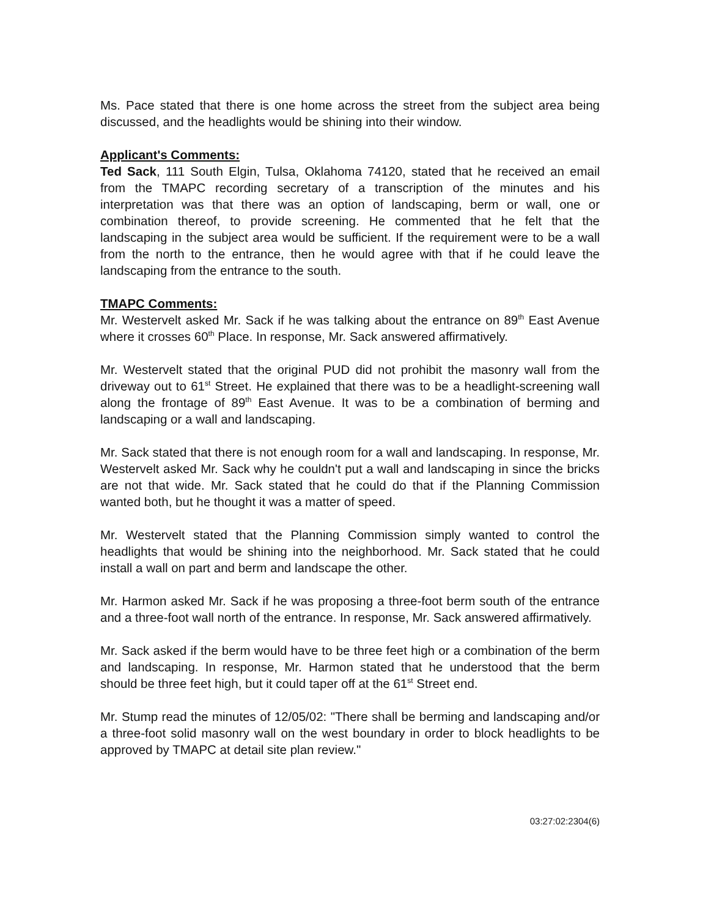Ms. Pace stated that there is one home across the street from the subject area being discussed, and the headlights would be shining into their window.
Applicant's Comments:
Ted Sack, 111 South Elgin, Tulsa, Oklahoma 74120, stated that he received an email from the TMAPC recording secretary of a transcription of the minutes and his interpretation was that there was an option of landscaping, berm or wall, one or combination thereof, to provide screening. He commented that he felt that the landscaping in the subject area would be sufficient. If the requirement were to be a wall from the north to the entrance, then he would agree with that if he could leave the landscaping from the entrance to the south.
TMAPC Comments:
Mr. Westervelt asked Mr. Sack if he was talking about the entrance on 89<sup>th</sup> East Avenue where it crosses 60<sup>th</sup> Place. In response, Mr. Sack answered affirmatively.
Mr. Westervelt stated that the original PUD did not prohibit the masonry wall from the driveway out to 61<sup>st</sup> Street. He explained that there was to be a headlight-screening wall along the frontage of 89<sup>th</sup> East Avenue. It was to be a combination of berming and landscaping or a wall and landscaping.
Mr. Sack stated that there is not enough room for a wall and landscaping. In response, Mr. Westervelt asked Mr. Sack why he couldn't put a wall and landscaping in since the bricks are not that wide. Mr. Sack stated that he could do that if the Planning Commission wanted both, but he thought it was a matter of speed.
Mr. Westervelt stated that the Planning Commission simply wanted to control the headlights that would be shining into the neighborhood. Mr. Sack stated that he could install a wall on part and berm and landscape the other.
Mr. Harmon asked Mr. Sack if he was proposing a three-foot berm south of the entrance and a three-foot wall north of the entrance. In response, Mr. Sack answered affirmatively.
Mr. Sack asked if the berm would have to be three feet high or a combination of the berm and landscaping. In response, Mr. Harmon stated that he understood that the berm should be three feet high, but it could taper off at the 61<sup>st</sup> Street end.
Mr. Stump read the minutes of 12/05/02: "There shall be berming and landscaping and/or a three-foot solid masonry wall on the west boundary in order to block headlights to be approved by TMAPC at detail site plan review."
03:27:02:2304(6)